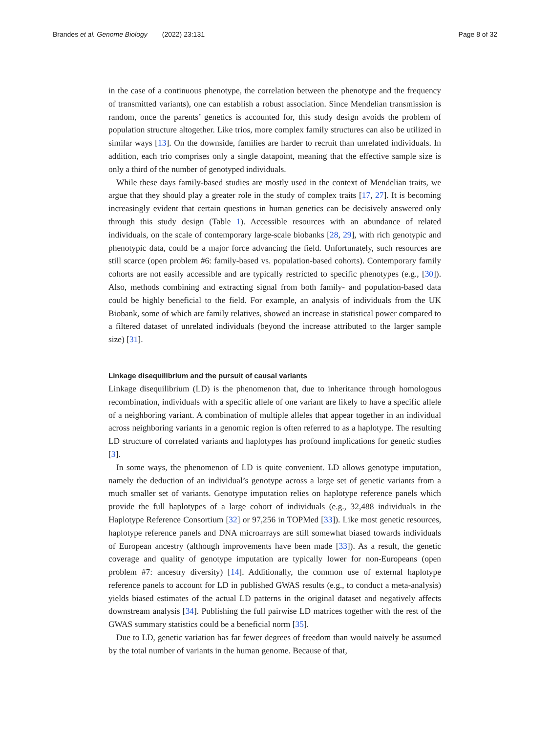Brandes et al. Genome Biology (2022) 23:131
Page 8 of 32
in the case of a continuous phenotype, the correlation between the phenotype and the frequency of transmitted variants), one can establish a robust association. Since Mendelian transmission is random, once the parents’ genetics is accounted for, this study design avoids the problem of population structure altogether. Like trios, more complex family structures can also be utilized in similar ways [13]. On the downside, families are harder to recruit than unrelated individuals. In addition, each trio comprises only a single datapoint, meaning that the effective sample size is only a third of the number of genotyped individuals.
While these days family-based studies are mostly used in the context of Mendelian traits, we argue that they should play a greater role in the study of complex traits [17, 27]. It is becoming increasingly evident that certain questions in human genetics can be decisively answered only through this study design (Table 1). Accessible resources with an abundance of related individuals, on the scale of contemporary large-scale biobanks [28, 29], with rich genotypic and phenotypic data, could be a major force advancing the field. Unfortunately, such resources are still scarce (open problem #6: family-based vs. population-based cohorts). Contemporary family cohorts are not easily accessible and are typically restricted to specific phenotypes (e.g., [30]). Also, methods combining and extracting signal from both family- and population-based data could be highly beneficial to the field. For example, an analysis of individuals from the UK Biobank, some of which are family relatives, showed an increase in statistical power compared to a filtered dataset of unrelated individuals (beyond the increase attributed to the larger sample size) [31].
Linkage disequilibrium and the pursuit of causal variants
Linkage disequilibrium (LD) is the phenomenon that, due to inheritance through homologous recombination, individuals with a specific allele of one variant are likely to have a specific allele of a neighboring variant. A combination of multiple alleles that appear together in an individual across neighboring variants in a genomic region is often referred to as a haplotype. The resulting LD structure of correlated variants and haplotypes has profound implications for genetic studies [3].
In some ways, the phenomenon of LD is quite convenient. LD allows genotype imputation, namely the deduction of an individual’s genotype across a large set of genetic variants from a much smaller set of variants. Genotype imputation relies on haplotype reference panels which provide the full haplotypes of a large cohort of individuals (e.g., 32,488 individuals in the Haplotype Reference Consortium [32] or 97,256 in TOPMed [33]). Like most genetic resources, haplotype reference panels and DNA microarrays are still somewhat biased towards individuals of European ancestry (although improvements have been made [33]). As a result, the genetic coverage and quality of genotype imputation are typically lower for non-Europeans (open problem #7: ancestry diversity) [14]. Additionally, the common use of external haplotype reference panels to account for LD in published GWAS results (e.g., to conduct a meta-analysis) yields biased estimates of the actual LD patterns in the original dataset and negatively affects downstream analysis [34]. Publishing the full pairwise LD matrices together with the rest of the GWAS summary statistics could be a beneficial norm [35].
Due to LD, genetic variation has far fewer degrees of freedom than would naively be assumed by the total number of variants in the human genome. Because of that,